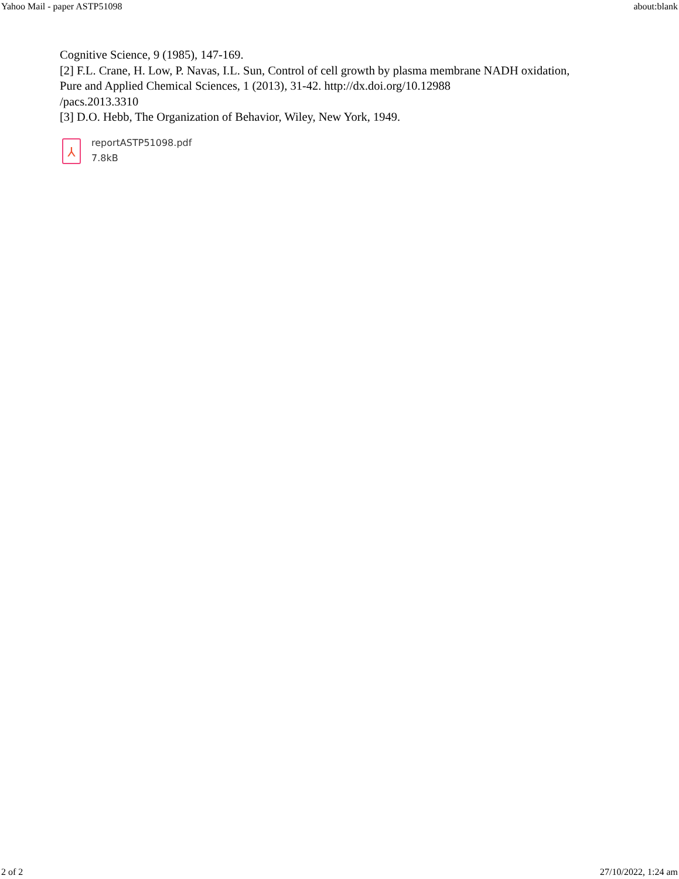Yahoo Mail - paper ASTP51098 about:blank
Cognitive Science, 9 (1985), 147-169.
[2] F.L. Crane, H. Low, P. Navas, I.L. Sun, Control of cell growth by plasma membrane NADH oxidation, Pure and Applied Chemical Sciences, 1 (2013), 31-42. http://dx.doi.org/10.12988
/pacs.2013.3310
[3] D.O. Hebb, The Organization of Behavior, Wiley, New York, 1949.
⅄
reportASTP51098.pdf
7.8kB
2 of 2 27/10/2022, 1:24 am